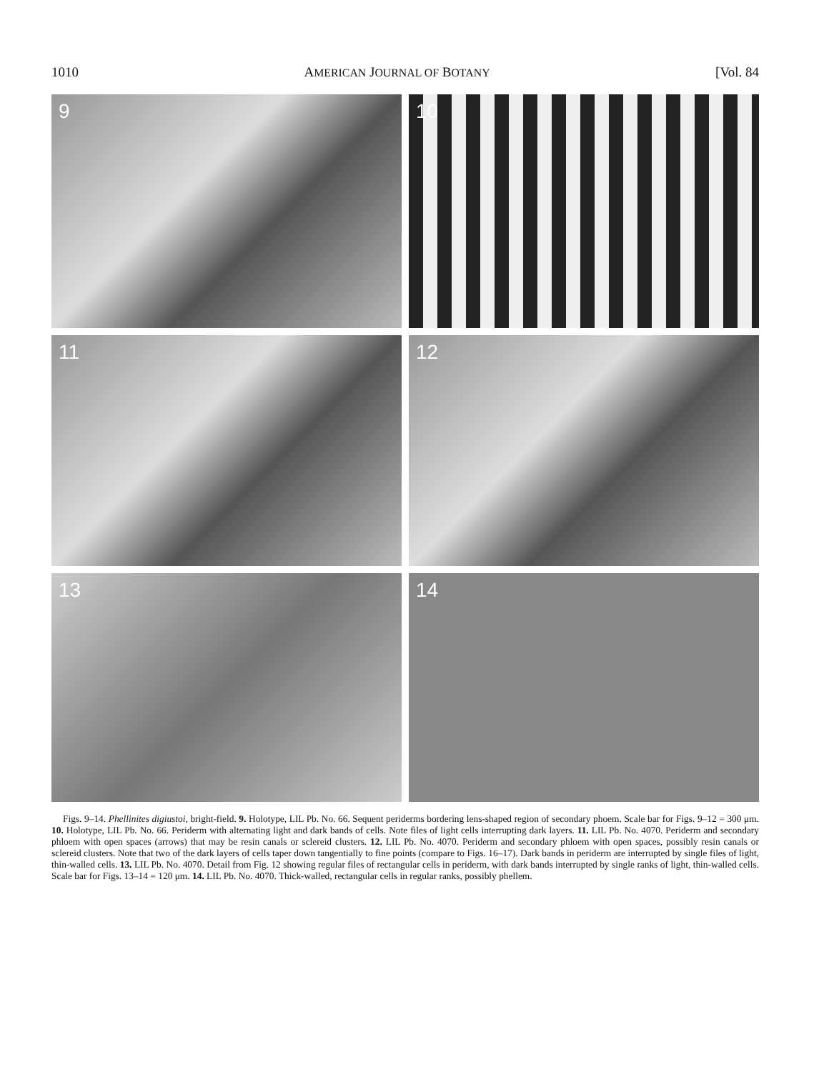1010 AMERICAN JOURNAL OF BOTANY [Vol. 84
9
10
11
12
13
14
Figs. 9–14. Phellinites digiustoi, bright-field. 9. Holotype, LIL Pb. No. 66. Sequent periderms bordering lens-shaped region of secondary phoem. Scale bar for Figs. 9–12 = 300 μm. 10. Holotype, LIL Pb. No. 66. Periderm with alternating light and dark bands of cells. Note files of light cells interrupting dark layers. 11. LIL Pb. No. 4070. Periderm and secondary phloem with open spaces (arrows) that may be resin canals or sclereid clusters. 12. LIL Pb. No. 4070. Periderm and secondary phloem with open spaces, possibly resin canals or sclereid clusters. Note that two of the dark layers of cells taper down tangentially to fine points (compare to Figs. 16–17). Dark bands in periderm are interrupted by single files of light, thin-walled cells. 13. LIL Pb. No. 4070. Detail from Fig. 12 showing regular files of rectangular cells in periderm, with dark bands interrupted by single ranks of light, thin-walled cells. Scale bar for Figs. 13–14 = 120 μm. 14. LIL Pb. No. 4070. Thick-walled, rectangular cells in regular ranks, possibly phellem.